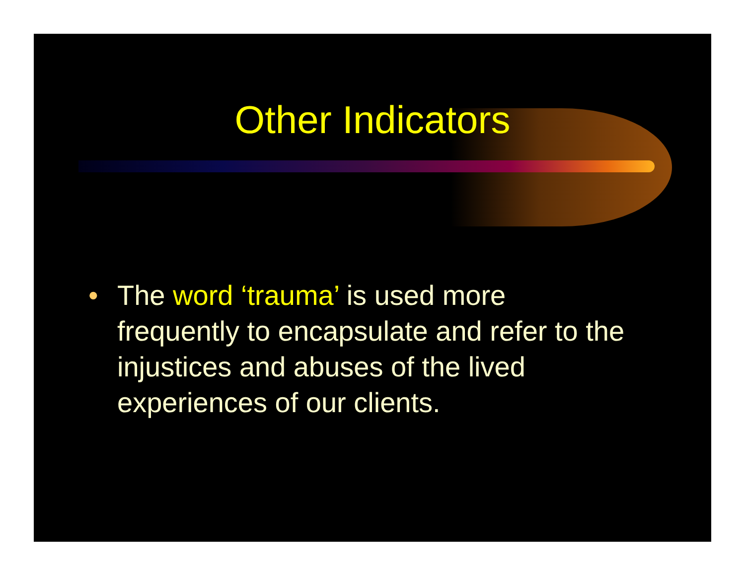Other Indicators
• The word ‘trauma’ is used more frequently to encapsulate and refer to the injustices and abuses of the lived experiences of our clients.